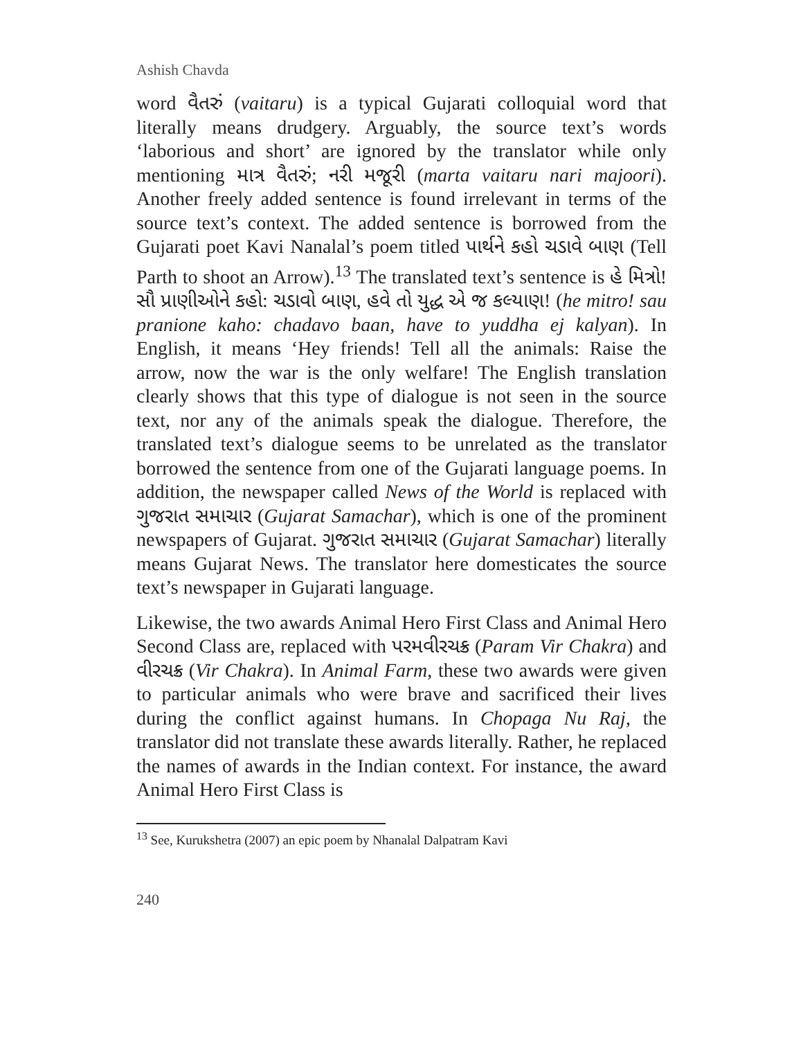Ashish Chavda
word વૈતરું (vaitaru) is a typical Gujarati colloquial word that literally means drudgery. Arguably, the source text’s words ‘laborious and short’ are ignored by the translator while only mentioning માત્ર વૈતરું; નરી મજૂરી (marta vaitaru nari majoori). Another freely added sentence is found irrelevant in terms of the source text’s context. The added sentence is borrowed from the Gujarati poet Kavi Nanalal’s poem titled પાર્થને કહો ચડાવે બાણ (Tell Parth to shoot an Arrow).<sup>13</sup> The translated text’s sentence is હે મિત્રો! સૌ પ્રાણીઓને કહો: ચડાવો બાણ, હવે તો યુદ્ધ એ જ કલ્યાણ! (he mitro! sau pranione kaho: chadavo baan, have to yuddha ej kalyan). In English, it means ‘Hey friends! Tell all the animals: Raise the arrow, now the war is the only welfare! The English translation clearly shows that this type of dialogue is not seen in the source text, nor any of the animals speak the dialogue. Therefore, the translated text’s dialogue seems to be unrelated as the translator borrowed the sentence from one of the Gujarati language poems. In addition, the newspaper called News of the World is replaced with ગુજરાત સમાચાર (Gujarat Samachar), which is one of the prominent newspapers of Gujarat. ગુજરાત સમાચાર (Gujarat Samachar) literally means Gujarat News. The translator here domesticates the source text’s newspaper in Gujarati language.
Likewise, the two awards Animal Hero First Class and Animal Hero Second Class are, replaced with પરમવીરચક્ર (Param Vir Chakra) and વીરચક્ર (Vir Chakra). In Animal Farm, these two awards were given to particular animals who were brave and sacrificed their lives during the conflict against humans. In Chopaga Nu Raj, the translator did not translate these awards literally. Rather, he replaced the names of awards in the Indian context. For instance, the award Animal Hero First Class is
<sup>13</sup> See, Kurukshetra (2007) an epic poem by Nhanalal Dalpatram Kavi
240